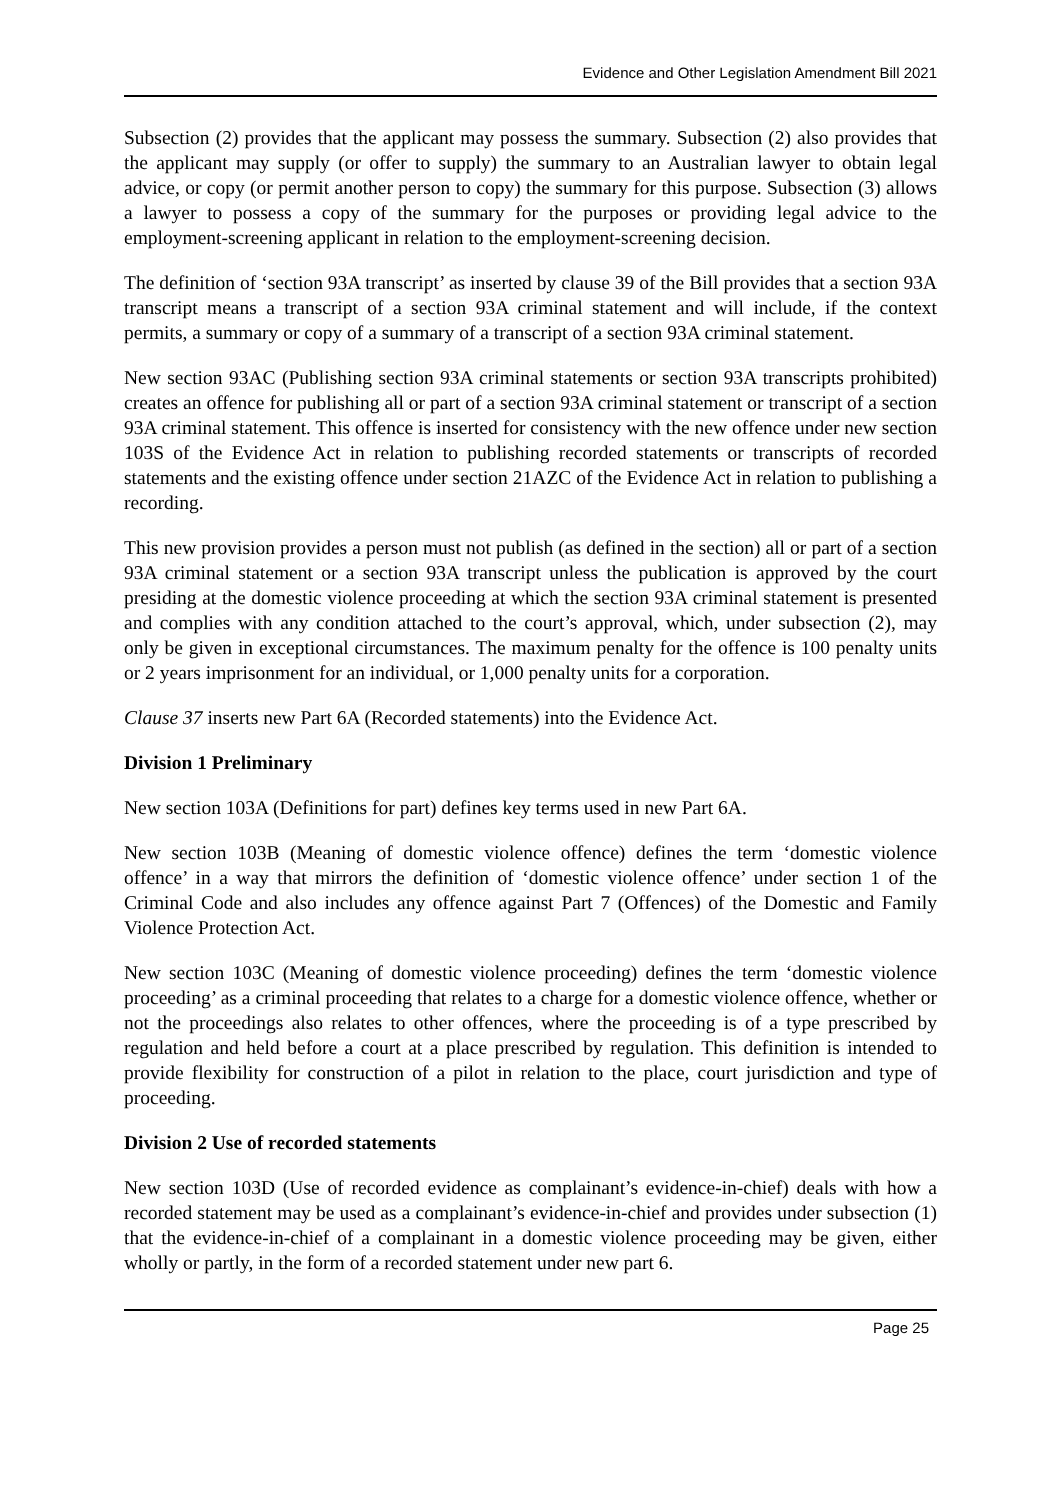Evidence and Other Legislation Amendment Bill 2021
Subsection (2) provides that the applicant may possess the summary. Subsection (2) also provides that the applicant may supply (or offer to supply) the summary to an Australian lawyer to obtain legal advice, or copy (or permit another person to copy) the summary for this purpose. Subsection (3) allows a lawyer to possess a copy of the summary for the purposes or providing legal advice to the employment-screening applicant in relation to the employment-screening decision.
The definition of ‘section 93A transcript’ as inserted by clause 39 of the Bill provides that a section 93A transcript means a transcript of a section 93A criminal statement and will include, if the context permits, a summary or copy of a summary of a transcript of a section 93A criminal statement.
New section 93AC (Publishing section 93A criminal statements or section 93A transcripts prohibited) creates an offence for publishing all or part of a section 93A criminal statement or transcript of a section 93A criminal statement. This offence is inserted for consistency with the new offence under new section 103S of the Evidence Act in relation to publishing recorded statements or transcripts of recorded statements and the existing offence under section 21AZC of the Evidence Act in relation to publishing a recording.
This new provision provides a person must not publish (as defined in the section) all or part of a section 93A criminal statement or a section 93A transcript unless the publication is approved by the court presiding at the domestic violence proceeding at which the section 93A criminal statement is presented and complies with any condition attached to the court’s approval, which, under subsection (2), may only be given in exceptional circumstances. The maximum penalty for the offence is 100 penalty units or 2 years imprisonment for an individual, or 1,000 penalty units for a corporation.
Clause 37 inserts new Part 6A (Recorded statements) into the Evidence Act.
Division 1 Preliminary
New section 103A (Definitions for part) defines key terms used in new Part 6A.
New section 103B (Meaning of domestic violence offence) defines the term ‘domestic violence offence’ in a way that mirrors the definition of ‘domestic violence offence’ under section 1 of the Criminal Code and also includes any offence against Part 7 (Offences) of the Domestic and Family Violence Protection Act.
New section 103C (Meaning of domestic violence proceeding) defines the term ‘domestic violence proceeding’ as a criminal proceeding that relates to a charge for a domestic violence offence, whether or not the proceedings also relates to other offences, where the proceeding is of a type prescribed by regulation and held before a court at a place prescribed by regulation. This definition is intended to provide flexibility for construction of a pilot in relation to the place, court jurisdiction and type of proceeding.
Division 2 Use of recorded statements
New section 103D (Use of recorded evidence as complainant’s evidence-in-chief) deals with how a recorded statement may be used as a complainant’s evidence-in-chief and provides under subsection (1) that the evidence-in-chief of a complainant in a domestic violence proceeding may be given, either wholly or partly, in the form of a recorded statement under new part 6.
Page 25